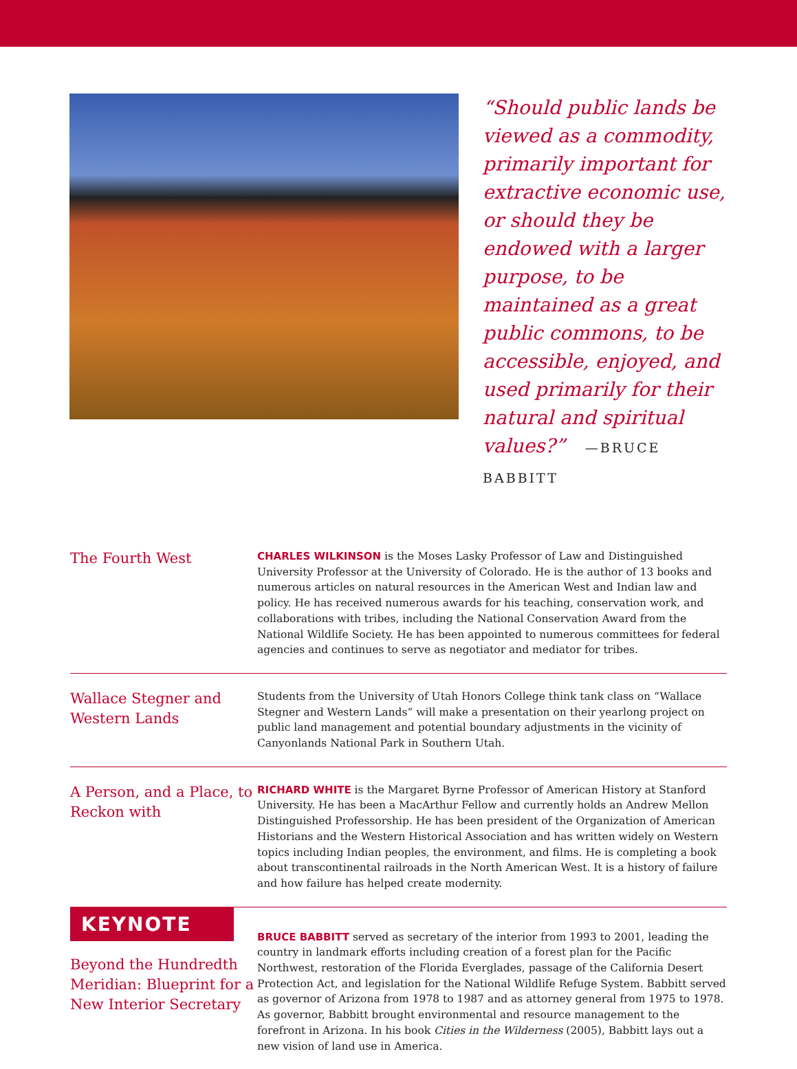“Should public lands be viewed as a commodity, primarily important for extractive economic use, or should they be endowed with a larger purpose, to be maintained as a great public commons, to be accessible, enjoyed, and used primarily for their natural and spiritual values?” —BRUCE BABBITT
The Fourth West
CHARLES WILKINSON is the Moses Lasky Professor of Law and Distinguished University Professor at the University of Colorado. He is the author of 13 books and numerous articles on natural resources in the American West and Indian law and policy. He has received numerous awards for his teaching, conservation work, and collaborations with tribes, including the National Conservation Award from the National Wildlife Society. He has been appointed to numerous committees for federal agencies and continues to serve as negotiator and mediator for tribes.
Wallace Stegner and Western Lands
Students from the University of Utah Honors College think tank class on “Wallace Stegner and Western Lands” will make a presentation on their yearlong project on public land management and potential boundary adjustments in the vicinity of Canyonlands National Park in Southern Utah.
A Person, and a Place, to Reckon with
RICHARD WHITE is the Margaret Byrne Professor of American History at Stanford University. He has been a MacArthur Fellow and currently holds an Andrew Mellon Distinguished Professorship. He has been president of the Organization of American Historians and the Western Historical Association and has written widely on Western topics including Indian peoples, the environment, and films. He is completing a book about transcontinental railroads in the North American West. It is a history of failure and how failure has helped create modernity.
KEYNOTE
Beyond the Hundredth Meridian: Blueprint for a New Interior Secretary
BRUCE BABBITT served as secretary of the interior from 1993 to 2001, leading the country in landmark efforts including creation of a forest plan for the Pacific Northwest, restoration of the Florida Everglades, passage of the California Desert Protection Act, and legislation for the National Wildlife Refuge System. Babbitt served as governor of Arizona from 1978 to 1987 and as attorney general from 1975 to 1978. As governor, Babbitt brought environmental and resource management to the forefront in Arizona. In his book Cities in the Wilderness (2005), Babbitt lays out a new vision of land use in America.